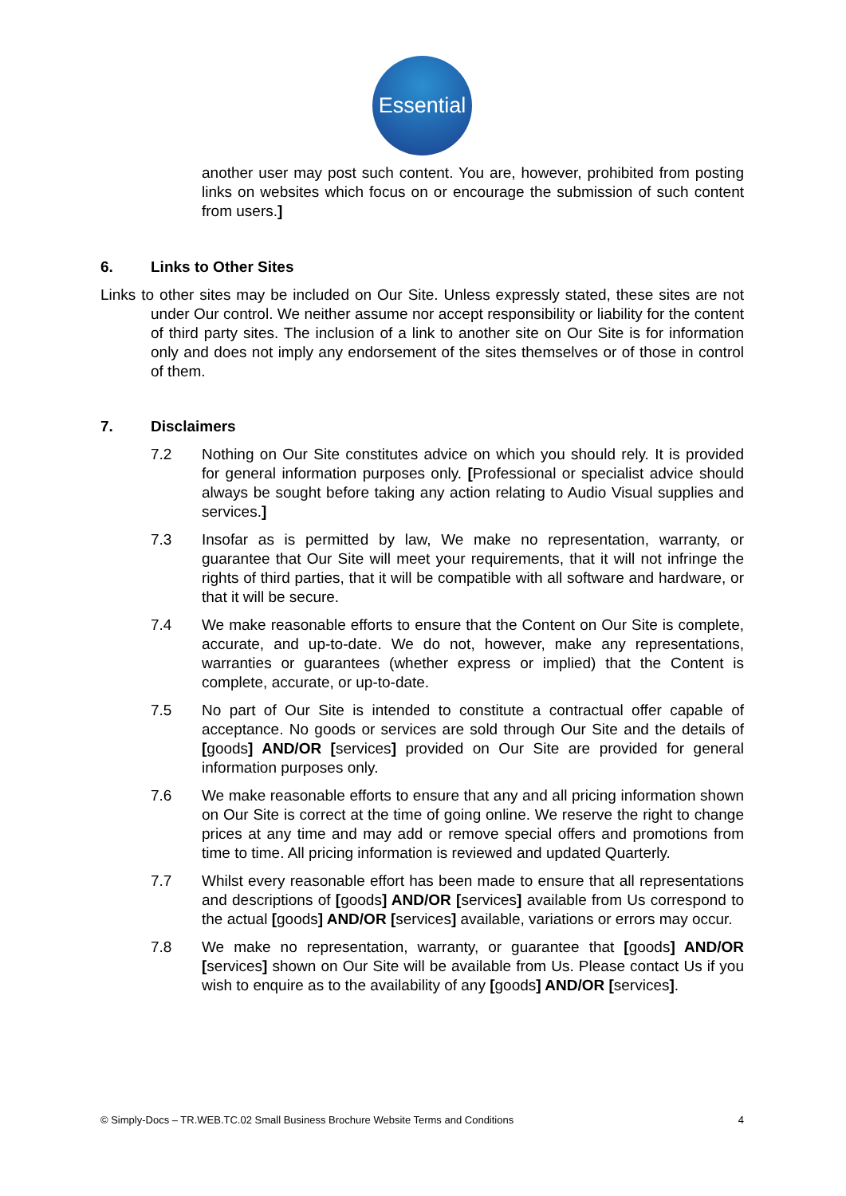Essential
another user may post such content. You are, however, prohibited from posting links on websites which focus on or encourage the submission of such content from users.]
6. Links to Other Sites
Links to other sites may be included on Our Site. Unless expressly stated, these sites are not under Our control. We neither assume nor accept responsibility or liability for the content of third party sites. The inclusion of a link to another site on Our Site is for information only and does not imply any endorsement of the sites themselves or of those in control of them.
7. Disclaimers
7.2 Nothing on Our Site constitutes advice on which you should rely. It is provided for general information purposes only. [Professional or specialist advice should always be sought before taking any action relating to Audio Visual supplies and services.]
7.3 Insofar as is permitted by law, We make no representation, warranty, or guarantee that Our Site will meet your requirements, that it will not infringe the rights of third parties, that it will be compatible with all software and hardware, or that it will be secure.
7.4 We make reasonable efforts to ensure that the Content on Our Site is complete, accurate, and up-to-date. We do not, however, make any representations, warranties or guarantees (whether express or implied) that the Content is complete, accurate, or up-to-date.
7.5 No part of Our Site is intended to constitute a contractual offer capable of acceptance. No goods or services are sold through Our Site and the details of [goods] AND/OR [services] provided on Our Site are provided for general information purposes only.
7.6 We make reasonable efforts to ensure that any and all pricing information shown on Our Site is correct at the time of going online. We reserve the right to change prices at any time and may add or remove special offers and promotions from time to time. All pricing information is reviewed and updated Quarterly.
7.7 Whilst every reasonable effort has been made to ensure that all representations and descriptions of [goods] AND/OR [services] available from Us correspond to the actual [goods] AND/OR [services] available, variations or errors may occur.
7.8 We make no representation, warranty, or guarantee that [goods] AND/OR [services] shown on Our Site will be available from Us. Please contact Us if you wish to enquire as to the availability of any [goods] AND/OR [services].
© Simply-Docs – TR.WEB.TC.02 Small Business Brochure Website Terms and Conditions 4